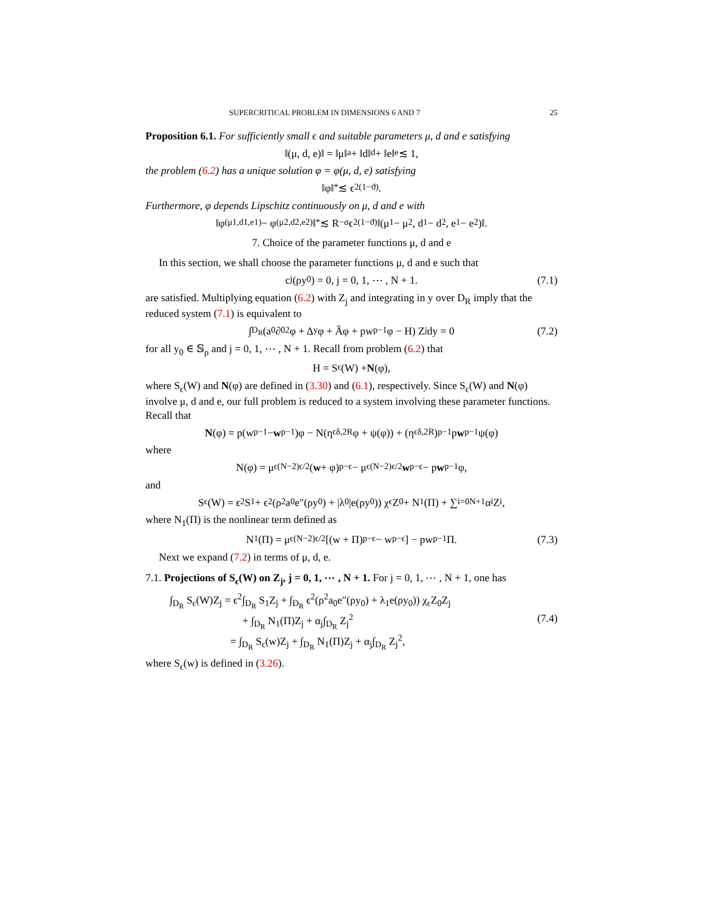SUPERCRITICAL PROBLEM IN DIMENSIONS 6 AND 7 25
Proposition 6.1. For sufficiently small ϵ and suitable parameters μ, d and e satisfying
‖(μ, d, e)‖ = ‖μ‖<sub>a</sub> + ‖d‖<sub>d</sub> + ‖e‖<sub>e</sub> ≲ 1,
the problem (6.2) has a unique solution φ = φ(μ, d, e) satisfying
‖φ‖<sub>*</sub> ≲ ϵ<sup>2(1−ϑ)</sup>.
Furthermore, φ depends Lipschitz continuously on μ, d and e with
‖φ<sub>(μ1,d1,e1)</sub> − φ<sub>(μ2,d2,e2)</sub>‖<sub>*</sub> ≲ R<sup>−σ</sup>ϵ<sup>2(1−ϑ)</sup>‖(μ<sub>1</sub> − μ<sub>2</sub>, d<sub>1</sub> − d<sub>2</sub>, e<sub>1</sub> − e<sub>2</sub>)‖.
7. Choice of the parameter functions μ, d and e
In this section, we shall choose the parameter functions μ, d and e such that
c<sub>j</sub>(ρy<sub>0</sub>) = 0, j = 0, 1, ⋯ , N + 1. (7.1)
are satisfied. Multiplying equation (6.2) with Z<sub>j</sub> and integrating in y over D<sub>R</sub> imply that the reduced system (7.1) is equivalent to
∫<sub>D<sub>R</sub></sub> (a<sub>0</sub>∂<sub>0</sub><sup>2</sup>φ + Δ<sub>y</sub>φ + Ãφ + pw<sup>p−1</sup>φ − H) Z<sub>j</sub>dy = 0 (7.2)
for all y<sub>0</sub> ∈ 𝕊<sub>ρ</sub> and j = 0, 1, ⋯ , N + 1. Recall from problem (6.2) that
H = S<sub>ϵ</sub>(W) + N (φ),
where S<sub>ϵ</sub>(W) and N(φ) are defined in (3.30) and (6.1), respectively. Since S<sub>ϵ</sub>(W) and N(φ) involve μ, d and e, our full problem is reduced to a system involving these parameter functions. Recall that
N (φ) = p(w<sup>p−1</sup> − w<sup>p−1</sup>)φ − N(η<sup>ϵ</sup><sub>δ,2R</sub>φ + ψ(φ)) + (η<sup>ϵ</sup><sub>δ,2R</sub>)<sup>p−1</sup>p w<sup>p−1</sup>ψ(φ)
where
N(φ) = μ<sub>ϵ</sub><sup>(N−2)ϵ/2</sup>(w + φ)<sup>p−ϵ</sup> − μ<sub>ϵ</sub><sup>(N−2)ϵ/2</sup> w<sup>p−ϵ</sup> − p w<sup>p−1</sup>φ,
and
S<sub>ϵ</sub>(W) = ϵ<sup>2</sup>S<sub>1</sub> + ϵ<sup>2</sup>(ρ<sup>2</sup>a<sub>0</sub>e″(ρy<sub>0</sub>) + |λ<sub>0</sub>|e(ρy<sub>0</sub>)) χ<sub>ϵ</sub>Z<sub>0</sub> + N<sub>1</sub>(Π) + ∑<sub>i=0</sub><sup>N+1</sup> α<sub>i</sub>Z<sub>i</sub>,
where N<sub>1</sub>(Π) is the nonlinear term defined as
N<sub>1</sub>(Π) = μ<sub>ϵ</sub><sup>(N−2)ϵ/2</sup>[(w + Π)<sup>p−ϵ</sup> − w<sup>p−ϵ</sup>] − pw<sup>p−1</sup>Π. (7.3)
Next we expand (7.2) in terms of μ, d, e.
7.1. Projections of S<sub>ϵ</sub>(W) on Z<sub>j</sub>, j = 0, 1, ⋯ , N + 1. For j = 0, 1, ⋯ , N + 1, one has
∫<sub>D<sub>R</sub></sub> S<sub>ϵ</sub>(W)Z<sub>j</sub> = ϵ<sup>2</sup>∫<sub>D<sub>R</sub></sub> S<sub>1</sub>Z<sub>j</sub> + ∫<sub>D<sub>R</sub></sub> ϵ<sup>2</sup>(ρ<sup>2</sup>a<sub>0</sub>e″(ρy<sub>0</sub>) + λ<sub>1</sub>e(ρy<sub>0</sub>)) χ<sub>ϵ</sub>Z<sub>0</sub>Z<sub>j</sub>
+ ∫<sub>D<sub>R</sub></sub> N<sub>1</sub>(Π)Z<sub>j</sub> + α<sub>j</sub>∫<sub>D<sub>R</sub></sub> Z<sub>j</sub><sup>2</sup> (7.4)
= ∫<sub>D<sub>R</sub></sub> S<sub>ϵ</sub>(w)Z<sub>j</sub> + ∫<sub>D<sub>R</sub></sub> N<sub>1</sub>(Π)Z<sub>j</sub> + α<sub>j</sub>∫<sub>D<sub>R</sub></sub> Z<sub>j</sub><sup>2</sup>,
where S<sub>ϵ</sub>(w) is defined in (3.26).